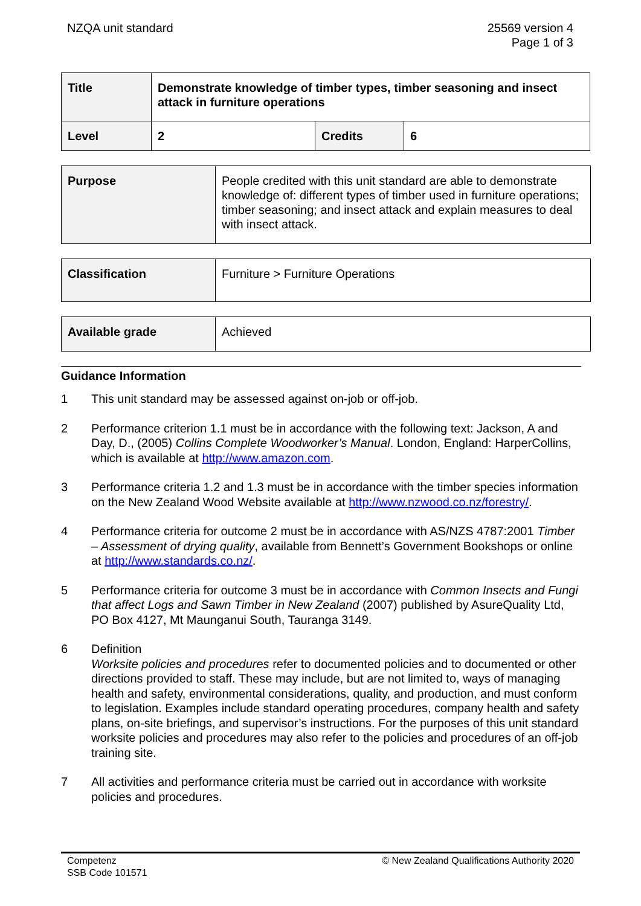NZQA unit standard 25569 version 4
Page 1 of 3
| Title | Demonstrate knowledge of timber types, timber seasoning and insect attack in furniture operations | | |
| Level | 2 | Credits | 6 |
| Purpose | People credited with this unit standard are able to demonstrate knowledge of: different types of timber used in furniture operations; timber seasoning; and insect attack and explain measures to deal with insect attack. |
| Classification | Furniture > Furniture Operations |
| Available grade | Achieved |
Guidance Information
1 This unit standard may be assessed against on-job or off-job.
2 Performance criterion 1.1 must be in accordance with the following text: Jackson, A and Day, D., (2005) Collins Complete Woodworker’s Manual. London, England: HarperCollins, which is available at http://www.amazon.com.
3 Performance criteria 1.2 and 1.3 must be in accordance with the timber species information on the New Zealand Wood Website available at http://www.nzwood.co.nz/forestry/.
4 Performance criteria for outcome 2 must be in accordance with AS/NZS 4787:2001 Timber – Assessment of drying quality, available from Bennett’s Government Bookshops or online at http://www.standards.co.nz/.
5 Performance criteria for outcome 3 must be in accordance with Common Insects and Fungi that affect Logs and Sawn Timber in New Zealand (2007) published by AsureQuality Ltd, PO Box 4127, Mt Maunganui South, Tauranga 3149.
6 Definition
Worksite policies and procedures refer to documented policies and to documented or other directions provided to staff. These may include, but are not limited to, ways of managing health and safety, environmental considerations, quality, and production, and must conform to legislation. Examples include standard operating procedures, company health and safety plans, on-site briefings, and supervisor’s instructions. For the purposes of this unit standard worksite policies and procedures may also refer to the policies and procedures of an off-job training site.
7 All activities and performance criteria must be carried out in accordance with worksite policies and procedures.
Competenz
SSB Code 101571
© New Zealand Qualifications Authority 2020